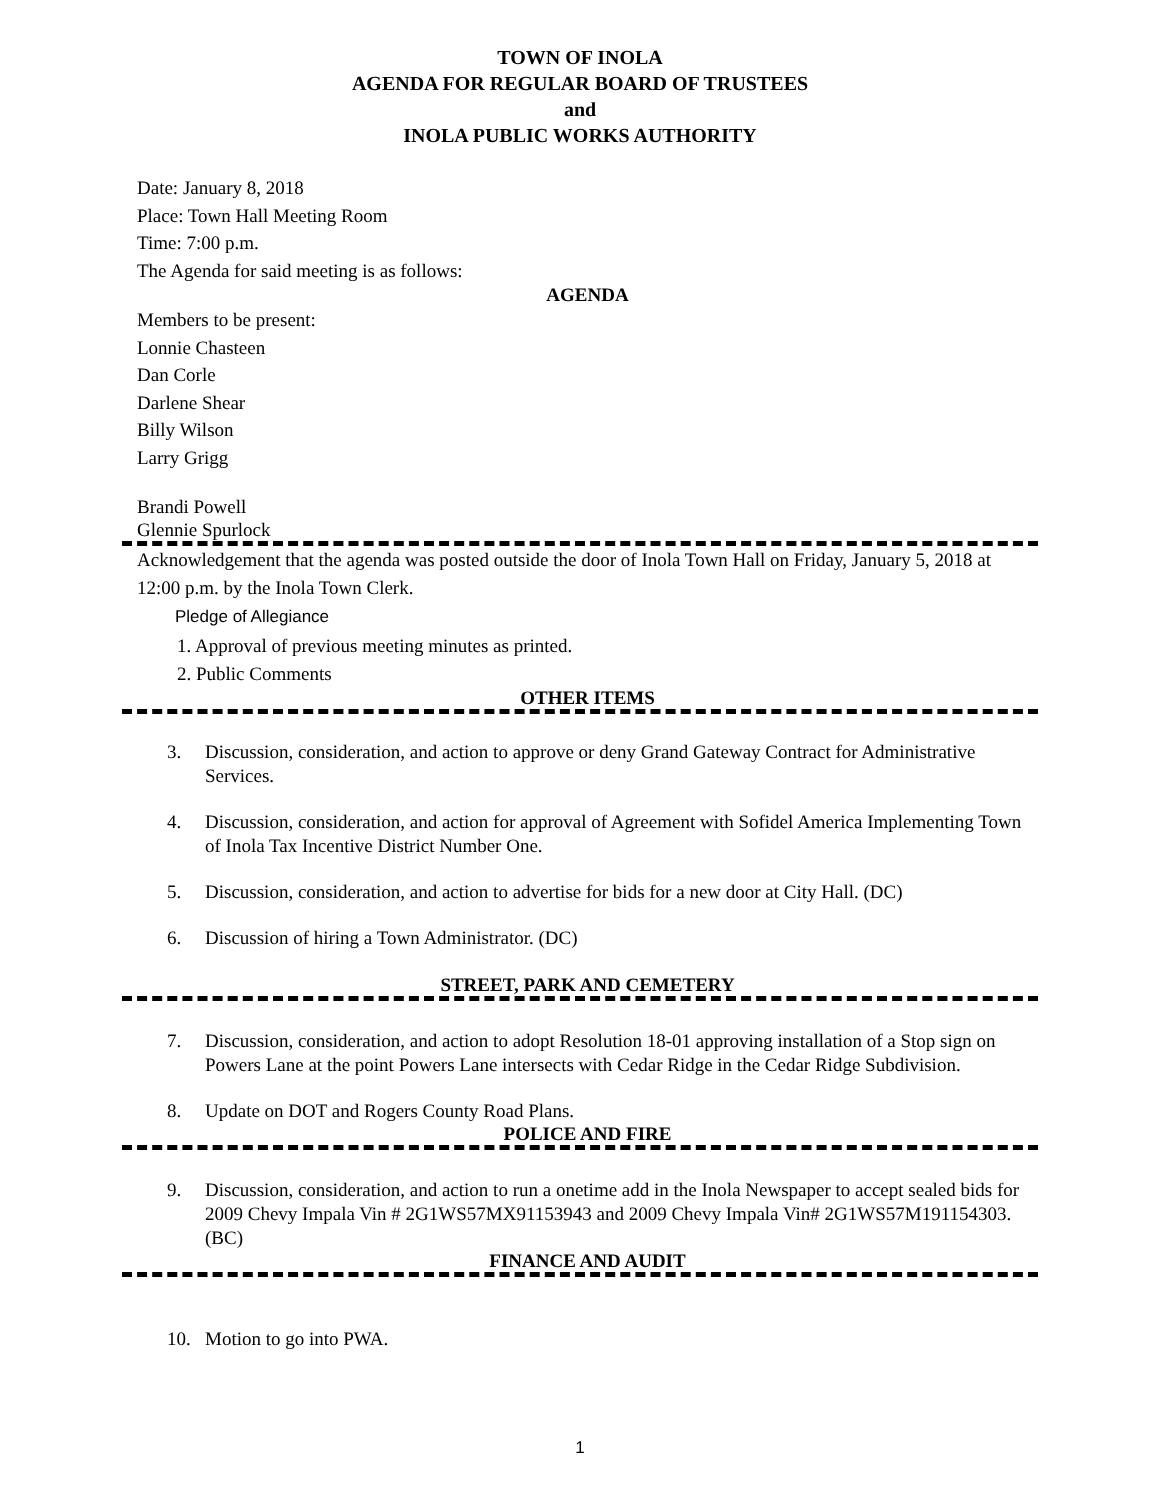TOWN OF INOLA
AGENDA FOR REGULAR BOARD OF TRUSTEES
and
INOLA PUBLIC WORKS AUTHORITY
Date: January 8, 2018
Place: Town Hall Meeting Room
Time: 7:00 p.m.
The Agenda for said meeting is as follows:
AGENDA
Members to be present:
Lonnie Chasteen
Dan Corle
Darlene Shear
Billy Wilson
Larry Grigg
Brandi Powell
Glennie Spurlock
Acknowledgement that the agenda was posted outside the door of Inola Town Hall on Friday, January 5, 2018 at 12:00 p.m. by the Inola Town Clerk.
Pledge of Allegiance
1. Approval of previous meeting minutes as printed.
2. Public Comments
OTHER ITEMS
3. Discussion, consideration, and action to approve or deny Grand Gateway Contract for Administrative Services.
4. Discussion, consideration, and action for approval of Agreement with Sofidel America Implementing Town of Inola Tax Incentive District Number One.
5. Discussion, consideration, and action to advertise for bids for a new door at City Hall. (DC)
6. Discussion of hiring a Town Administrator. (DC)
STREET, PARK AND CEMETERY
7. Discussion, consideration, and action to adopt Resolution 18-01 approving installation of a Stop sign on Powers Lane at the point Powers Lane intersects with Cedar Ridge in the Cedar Ridge Subdivision.
8. Update on DOT and Rogers County Road Plans.
POLICE AND FIRE
9. Discussion, consideration, and action to run a onetime add in the Inola Newspaper to accept sealed bids for 2009 Chevy Impala Vin # 2G1WS57MX91153943 and 2009 Chevy Impala Vin# 2G1WS57M191154303. (BC)
FINANCE AND AUDIT
10. Motion to go into PWA.
1